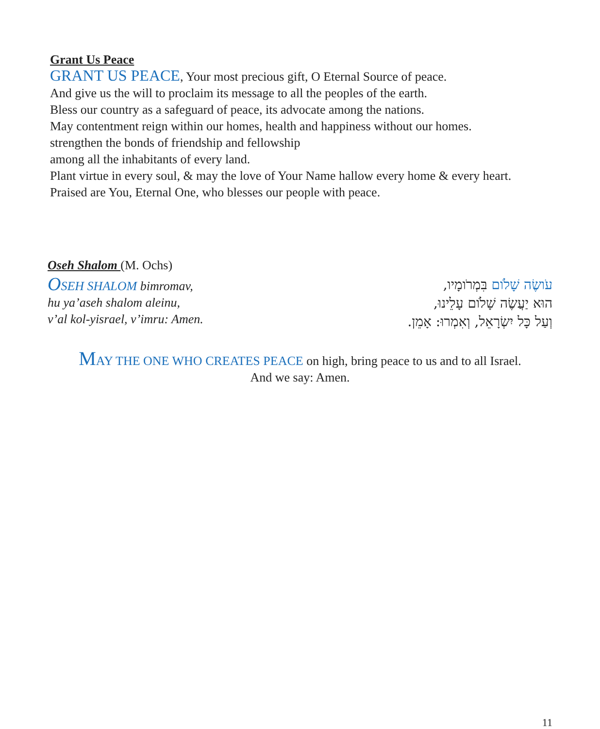Grant Us Peace
GRANT US PEACE, Your most precious gift, O Eternal Source of peace.
And give us the will to proclaim its message to all the peoples of the earth.
Bless our country as a safeguard of peace, its advocate among the nations.
May contentment reign within our homes, health and happiness without our homes.
strengthen the bonds of friendship and fellowship
among all the inhabitants of every land.
Plant virtue in every soul, & may the love of Your Name hallow every home & every heart.
Praised are You, Eternal One, who blesses our people with peace.
Oseh Shalom (M. Ochs)
OSEH SHALOM bimromav,
hu ya’aseh shalom aleinu,
v’al kol-yisrael, v’imru: Amen.
עֹושֶׂה שָׁלֹום בִּמְרֹומָיו,
הוּא יַעֲשֶׂה שָׁלֹום עָלֵינוּ,
וְעַל כָּל יִשְׂרָאֵל, וְאִמְרוּ: אָמֵן.
MAY THE ONE WHO CREATES PEACE on high, bring peace to us and to all Israel.
And we say: Amen.
11